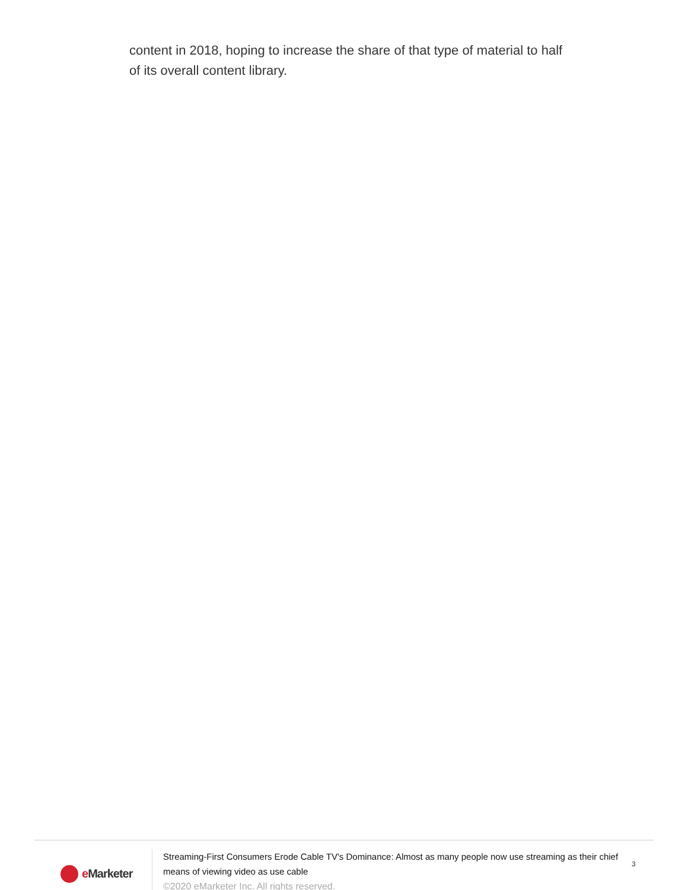content in 2018, hoping to increase the share of that type of material to half of its overall content library.
e Marketer
Streaming-First Consumers Erode Cable TV's Dominance: Almost as many people now use streaming as their chief means of viewing video as use cable
©2020 eMarketer Inc. All rights reserved.
3